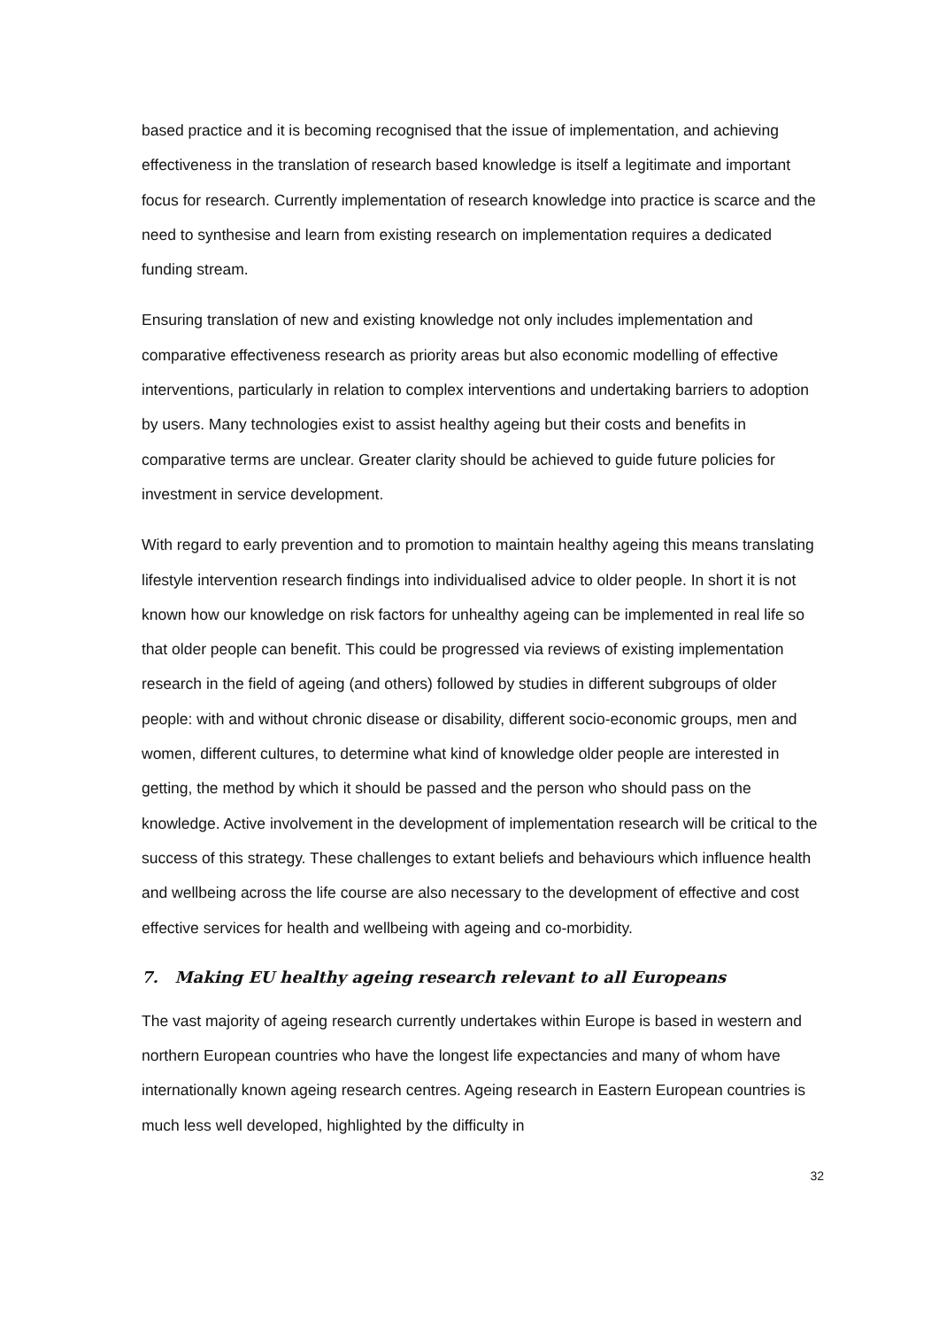based practice and it is becoming recognised that the issue of implementation, and achieving effectiveness in the translation of research based knowledge is itself a legitimate and important focus for research. Currently implementation of research knowledge into practice is scarce and the need to synthesise and learn from existing research on implementation requires a dedicated funding stream.
Ensuring translation of new and existing knowledge not only includes implementation and comparative effectiveness research as priority areas but also economic modelling of effective interventions, particularly in relation to complex interventions and undertaking barriers to adoption by users. Many technologies exist to assist healthy ageing but their costs and benefits in comparative terms are unclear. Greater clarity should be achieved to guide future policies for investment in service development.
With regard to early prevention and to promotion to maintain healthy ageing this means translating lifestyle intervention research findings into individualised advice to older people. In short it is not known how our knowledge on risk factors for unhealthy ageing can be implemented in real life so that older people can benefit. This could be progressed via reviews of existing implementation research in the field of ageing (and others) followed by studies in different subgroups of older people: with and without chronic disease or disability, different socio-economic groups, men and women, different cultures, to determine what kind of knowledge older people are interested in getting, the method by which it should be passed and the person who should pass on the knowledge. Active involvement in the development of implementation research will be critical to the success of this strategy. These challenges to extant beliefs and behaviours which influence health and wellbeing across the life course are also necessary to the development of effective and cost effective services for health and wellbeing with ageing and co-morbidity.
7. Making EU healthy ageing research relevant to all Europeans
The vast majority of ageing research currently undertakes within Europe is based in western and northern European countries who have the longest life expectancies and many of whom have internationally known ageing research centres. Ageing research in Eastern European countries is much less well developed, highlighted by the difficulty in
32